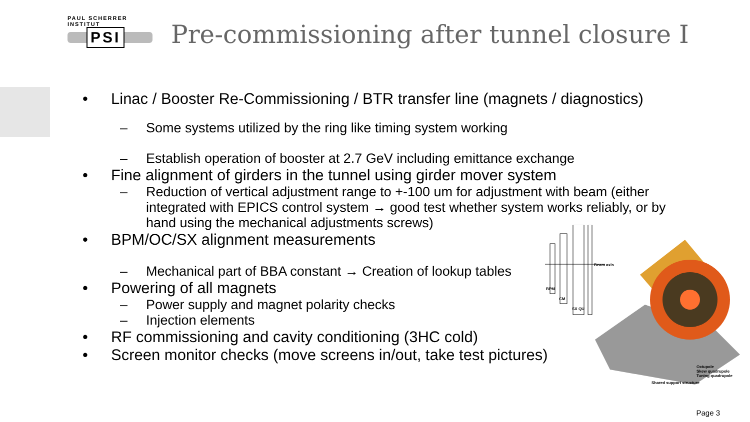PAUL SCHERRER INSTITUT
PSI
Pre-commissioning after tunnel closure I
• Linac / Booster Re-Commissioning / BTR transfer line (magnets / diagnostics)
– Some systems utilized by the ring like timing system working
– Establish operation of booster at 2.7 GeV including emittance exchange
• Fine alignment of girders in the tunnel using girder mover system
– Reduction of vertical adjustment range to +-100 um for adjustment with beam (either integrated with EPICS control system → good test whether system works reliably, or by hand using the mechanical adjustments screws)
• BPM/OC/SX alignment measurements
– Mechanical part of BBA constant → Creation of lookup tables
• Powering of all magnets
– Power supply and magnet polarity checks
– Injection elements
• RF commissioning and cavity conditioning (3HC cold)
• Screen monitor checks (move screens in/out, take test pictures)
Beam axis
BPM
CM
SX QU
Octupole
Skew quadrupole
Tuning quadrupole
Shared support structure
Page 3